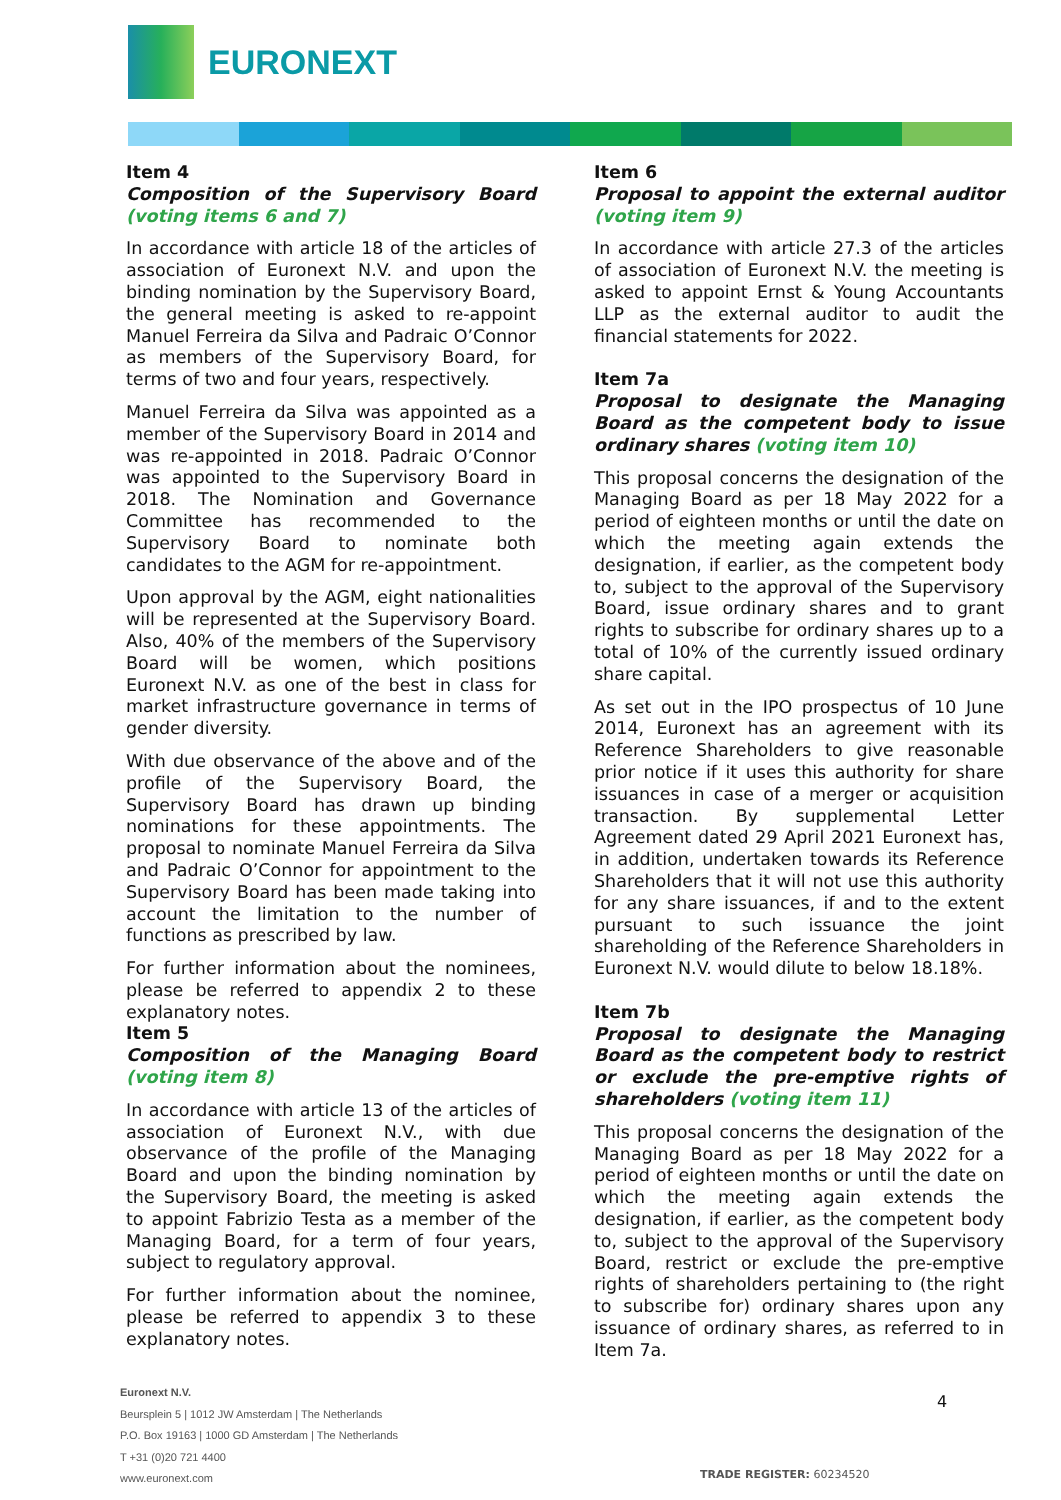EURONEXT
Item 4
Composition of the Supervisory Board (voting items 6 and 7)
In accordance with article 18 of the articles of association of Euronext N.V. and upon the binding nomination by the Supervisory Board, the general meeting is asked to re-appoint Manuel Ferreira da Silva and Padraic O’Connor as members of the Supervisory Board, for terms of two and four years, respectively.
Manuel Ferreira da Silva was appointed as a member of the Supervisory Board in 2014 and was re-appointed in 2018. Padraic O’Connor was appointed to the Supervisory Board in 2018. The Nomination and Governance Committee has recommended to the Supervisory Board to nominate both candidates to the AGM for re-appointment.
Upon approval by the AGM, eight nationalities will be represented at the Supervisory Board. Also, 40% of the members of the Supervisory Board will be women, which positions Euronext N.V. as one of the best in class for market infrastructure governance in terms of gender diversity.
With due observance of the above and of the profile of the Supervisory Board, the Supervisory Board has drawn up binding nominations for these appointments. The proposal to nominate Manuel Ferreira da Silva and Padraic O’Connor for appointment to the Supervisory Board has been made taking into account the limitation to the number of functions as prescribed by law.
For further information about the nominees, please be referred to appendix 2 to these explanatory notes.
Item 5
Composition of the Managing Board (voting item 8)
In accordance with article 13 of the articles of association of Euronext N.V., with due observance of the profile of the Managing Board and upon the binding nomination by the Supervisory Board, the meeting is asked to appoint Fabrizio Testa as a member of the Managing Board, for a term of four years, subject to regulatory approval.
For further information about the nominee, please be referred to appendix 3 to these explanatory notes.
Item 6
Proposal to appoint the external auditor (voting item 9)
In accordance with article 27.3 of the articles of association of Euronext N.V. the meeting is asked to appoint Ernst & Young Accountants LLP as the external auditor to audit the financial statements for 2022.
Item 7a
Proposal to designate the Managing Board as the competent body to issue ordinary shares (voting item 10)
This proposal concerns the designation of the Managing Board as per 18 May 2022 for a period of eighteen months or until the date on which the meeting again extends the designation, if earlier, as the competent body to, subject to the approval of the Supervisory Board, issue ordinary shares and to grant rights to subscribe for ordinary shares up to a total of 10% of the currently issued ordinary share capital.
As set out in the IPO prospectus of 10 June 2014, Euronext has an agreement with its Reference Shareholders to give reasonable prior notice if it uses this authority for share issuances in case of a merger or acquisition transaction. By supplemental Letter Agreement dated 29 April 2021 Euronext has, in addition, undertaken towards its Reference Shareholders that it will not use this authority for any share issuances, if and to the extent pursuant to such issuance the joint shareholding of the Reference Shareholders in Euronext N.V. would dilute to below 18.18%.
Item 7b
Proposal to designate the Managing Board as the competent body to restrict or exclude the pre-emptive rights of shareholders (voting item 11)
This proposal concerns the designation of the Managing Board as per 18 May 2022 for a period of eighteen months or until the date on which the meeting again extends the designation, if earlier, as the competent body to, subject to the approval of the Supervisory Board, restrict or exclude the pre-emptive rights of shareholders pertaining to (the right to subscribe for) ordinary shares upon any issuance of ordinary shares, as referred to in Item 7a.
Euronext N.V.
Beursplein 5 | 1012 JW Amsterdam | The Netherlands
P.O. Box 19163 | 1000 GD Amsterdam | The Netherlands
T +31 (0)20 721 4400
www.euronext.com
4
TRADE REGISTER: 60234520